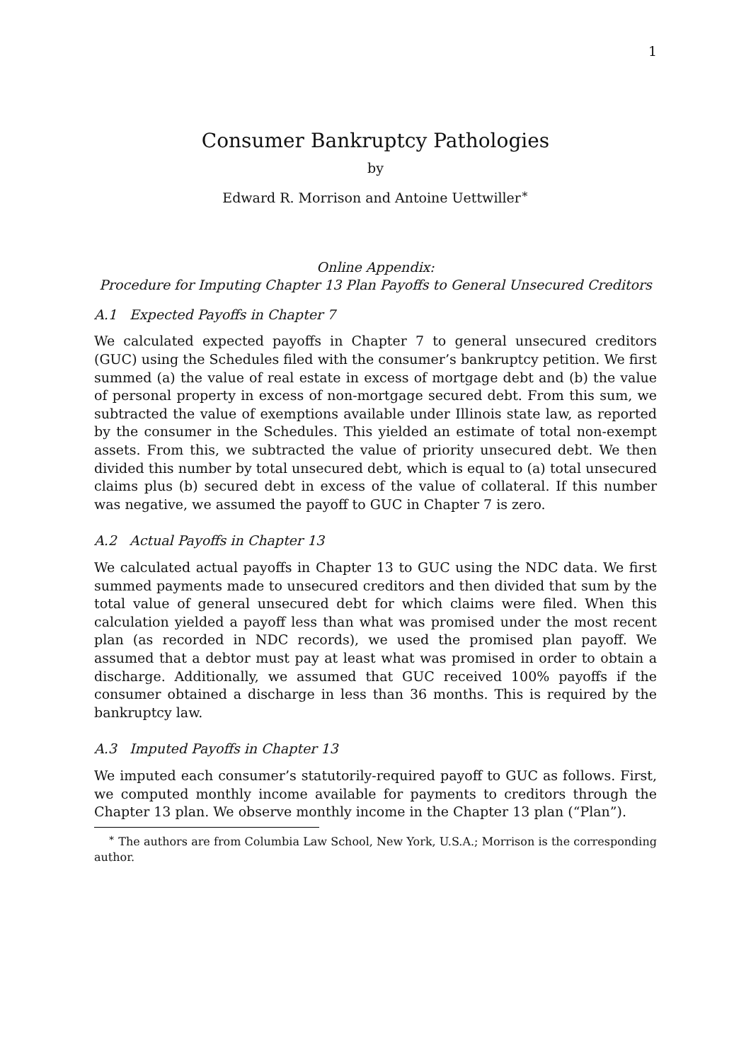1
Consumer Bankruptcy Pathologies
by
Edward R. Morrison and Antoine Uettwiller<sup>∗</sup>
Online Appendix:
Procedure for Imputing Chapter 13 Plan Payoffs to General Unsecured Creditors
A.1 Expected Payoffs in Chapter 7
We calculated expected payoffs in Chapter 7 to general unsecured creditors (GUC) using the Schedules filed with the consumer’s bankruptcy petition. We first summed (a) the value of real estate in excess of mortgage debt and (b) the value of personal property in excess of non-mortgage secured debt. From this sum, we subtracted the value of exemptions available under Illinois state law, as reported by the consumer in the Schedules. This yielded an estimate of total non-exempt assets. From this, we subtracted the value of priority unsecured debt. We then divided this number by total unsecured debt, which is equal to (a) total unsecured claims plus (b) secured debt in excess of the value of collateral. If this number was negative, we assumed the payoff to GUC in Chapter 7 is zero.
A.2 Actual Payoffs in Chapter 13
We calculated actual payoffs in Chapter 13 to GUC using the NDC data. We first summed payments made to unsecured creditors and then divided that sum by the total value of general unsecured debt for which claims were filed. When this calculation yielded a payoff less than what was promised under the most recent plan (as recorded in NDC records), we used the promised plan payoff. We assumed that a debtor must pay at least what was promised in order to obtain a discharge. Additionally, we assumed that GUC received 100% payoffs if the consumer obtained a discharge in less than 36 months. This is required by the bankruptcy law.
A.3 Imputed Payoffs in Chapter 13
We imputed each consumer’s statutorily-required payoff to GUC as follows. First, we computed monthly income available for payments to creditors through the Chapter 13 plan. We observe monthly income in the Chapter 13 plan (“Plan”).
<sup>∗</sup> The authors are from Columbia Law School, New York, U.S.A.; Morrison is the corresponding author.